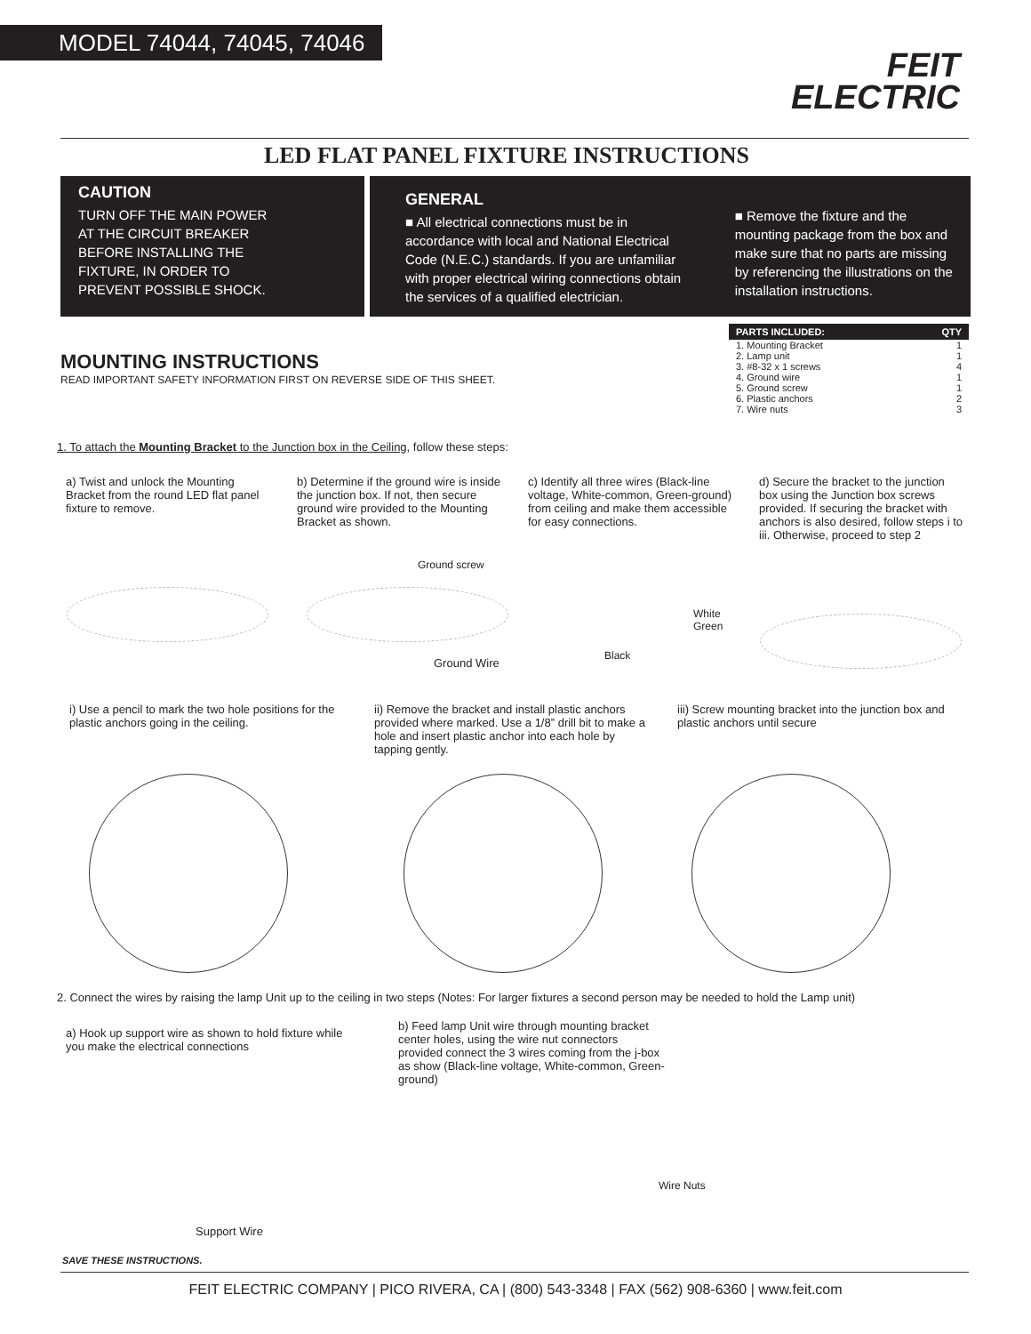MODEL 74044, 74045, 74046
FEIT
ELECTRIC
LED FLAT PANEL FIXTURE INSTRUCTIONS
CAUTION
TURN OFF THE MAIN POWER
AT THE CIRCUIT BREAKER
BEFORE INSTALLING THE
FIXTURE, IN ORDER TO
PREVENT POSSIBLE SHOCK.
GENERAL
■ All electrical connections must be in accordance with local and National Electrical Code (N.E.C.) standards. If you are unfamiliar with proper electrical wiring connections obtain the services of a qualified electrician.
■ Remove the fixture and the mounting package from the box and make sure that no parts are missing by referencing the illustrations on the installation instructions.
| PARTS INCLUDED: | QTY |
| --- | --- |
| 1. Mounting Bracket | 1 |
| 2. Lamp unit | 1 |
| 3. #8-32 x 1 screws | 4 |
| 4. Ground wire | 1 |
| 5. Ground screw | 1 |
| 6. Plastic anchors | 2 |
| 7. Wire nuts | 3 |
MOUNTING INSTRUCTIONS
READ IMPORTANT SAFETY INFORMATION FIRST ON REVERSE SIDE OF THIS SHEET.
1. To attach the Mounting Bracket to the Junction box in the Ceiling, follow these steps:
a) Twist and unlock the Mounting Bracket from the round LED flat panel fixture to remove.
b) Determine if the ground wire is inside the junction box. If not, then secure ground wire provided to the Mounting Bracket as shown.
c) Identify all three wires (Black-line voltage, White-common, Green-ground) from ceiling and make them accessible for easy connections.
d) Secure the bracket to the junction box using the Junction box screws provided. If securing the bracket with anchors is also desired, follow steps i to iii. Otherwise, proceed to step 2
Ground screw
Ground Wire
White
Green
Black
i) Use a pencil to mark the two hole positions for the plastic anchors going in the ceiling.
ii) Remove the bracket and install plastic anchors provided where marked. Use a 1/8” drill bit to make a hole and insert plastic anchor into each hole by tapping gently.
iii) Screw mounting bracket into the junction box and plastic anchors until secure
2. Connect the wires by raising the lamp Unit up to the ceiling in two steps (Notes: For larger fixtures a second person may be needed to hold the Lamp unit)
a) Hook up support wire as shown to hold fixture while you make the electrical connections
b) Feed lamp Unit wire through mounting bracket center holes, using the wire nut connectors provided connect the 3 wires coming from the j-box as show (Black-line voltage, White-common, Green- ground)
Support Wire
Wire Nuts
SAVE THESE INSTRUCTIONS.
FEIT ELECTRIC COMPANY | PICO RIVERA, CA | (800) 543-3348 | FAX (562) 908-6360 | www.feit.com